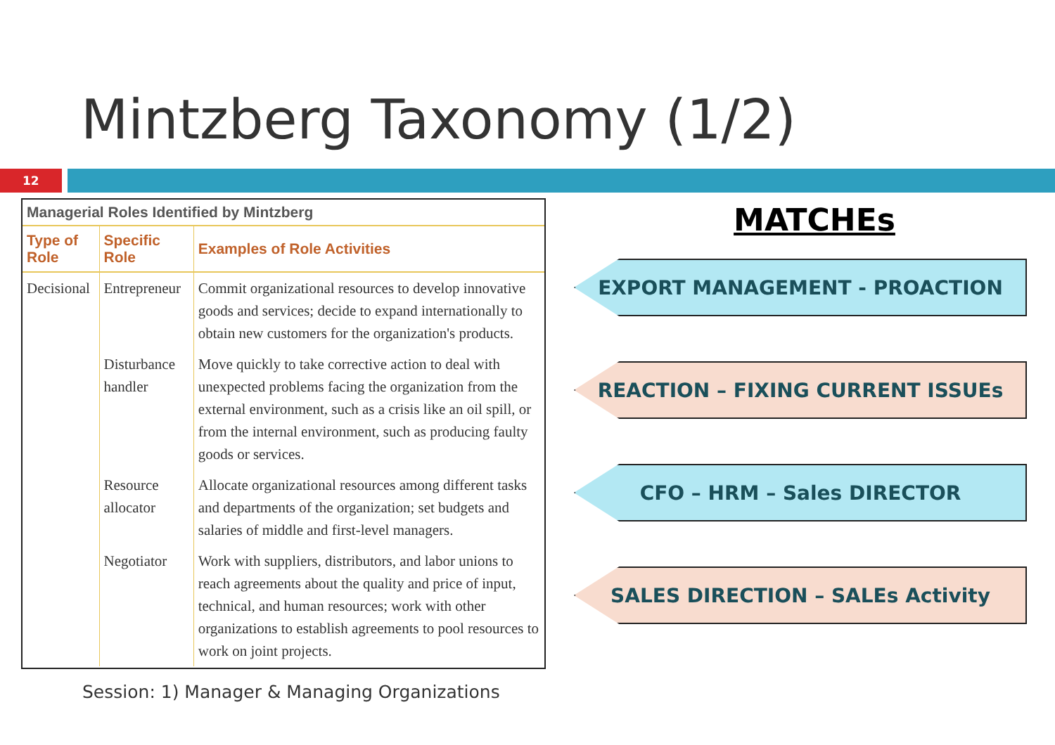Mintzberg Taxonomy (1/2)
12
Managerial Roles Identified by Mintzberg
| Type of Role | Specific Role | Examples of Role Activities |
| --- | --- | --- |
| Decisional | Entrepreneur | Commit organizational resources to develop innovative goods and services; decide to expand internationally to obtain new customers for the organization's products. |
| | Disturbance handler | Move quickly to take corrective action to deal with unexpected problems facing the organization from the external environment, such as a crisis like an oil spill, or from the internal environment, such as producing faulty goods or services. |
| | Resource allocator | Allocate organizational resources among different tasks and departments of the organization; set budgets and salaries of middle and first-level managers. |
| | Negotiator | Work with suppliers, distributors, and labor unions to reach agreements about the quality and price of input, technical, and human resources; work with other organizations to establish agreements to pool resources to work on joint projects. |
MATCHEs
EXPORT MANAGEMENT - PROACTION
REACTION – FIXING CURRENT ISSUEs
CFO – HRM – Sales DIRECTOR
SALES DIRECTION – SALEs Activity
Session: 1) Manager & Managing Organizations